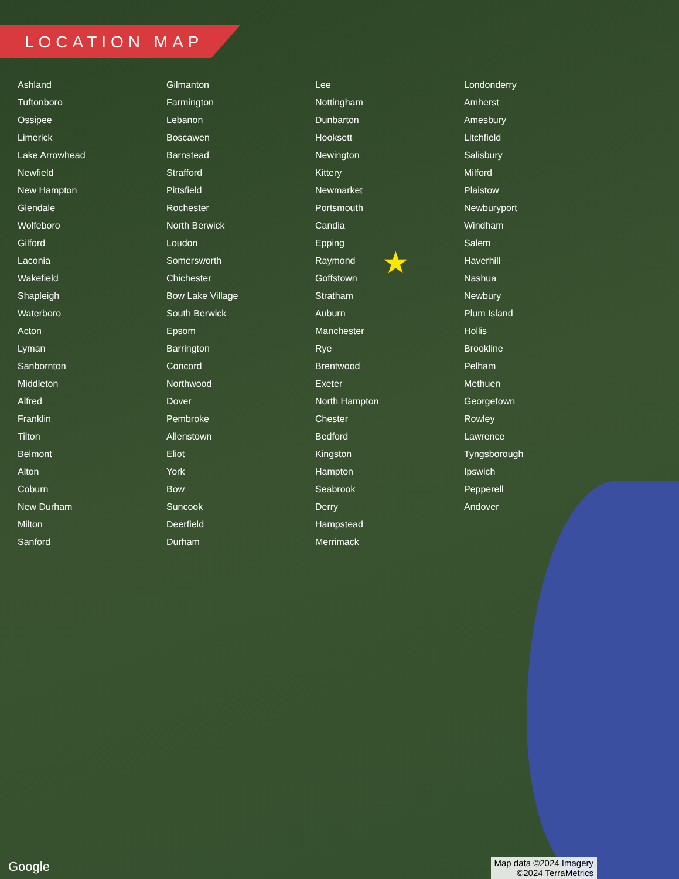LOCATION MAP
★
Ashland
Tuftonboro
Ossipee
Limerick
Lake Arrowhead
Newfield
New Hampton
Glendale
Wolfeboro
Gilford
Laconia
Wakefield
Shapleigh
Waterboro
Acton
Lyman
Sanbornton
Middleton
Alfred
Franklin
Tilton
Belmont
Alton
Coburn
New Durham
Milton
Sanford
Gilmanton
Farmington
Lebanon
Boscawen
Barnstead
Strafford
Pittsfield
Rochester
North Berwick
Loudon
Somersworth
Chichester
Bow Lake Village
South Berwick
Epsom
Barrington
Concord
Northwood
Dover
Pembroke
Allenstown
Eliot
York
Bow
Suncook
Deerfield
Durham
Lee
Nottingham
Dunbarton
Hooksett
Newington
Kittery
Newmarket
Portsmouth
Candia
Epping
Raymond
Goffstown
Stratham
Auburn
Manchester
Rye
Brentwood
Exeter
North Hampton
Chester
Bedford
Kingston
Hampton
Seabrook
Derry
Hampstead
Merrimack
Londonderry
Amherst
Amesbury
Litchfield
Salisbury
Milford
Plaistow
Newburyport
Windham
Salem
Haverhill
Nashua
Newbury
Plum Island
Hollis
Brookline
Pelham
Methuen
Georgetown
Rowley
Lawrence
Tyngsborough
Ipswich
Pepperell
Andover
Google
Map data ©2024 Imagery
©2024 TerraMetrics